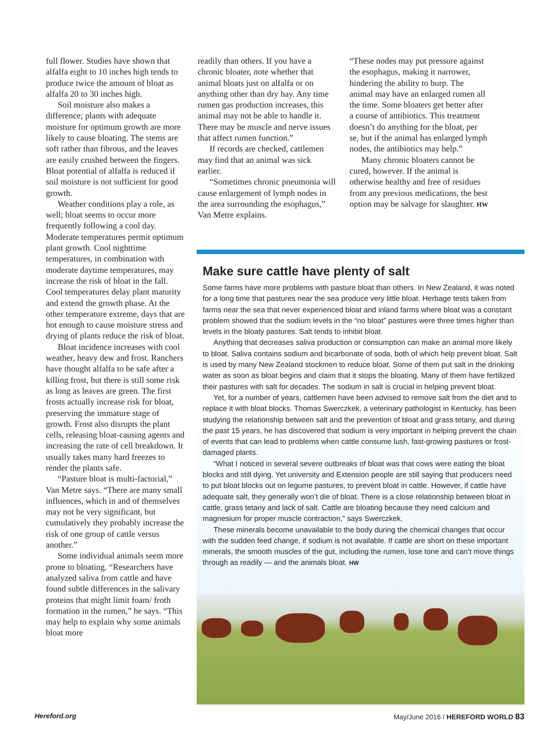full flower. Studies have shown that alfalfa eight to 10 inches high tends to produce twice the amount of bloat as alfalfa 20 to 30 inches high.
Soil moisture also makes a difference; plants with adequate moisture for optimum growth are more likely to cause bloating. The stems are soft rather than fibrous, and the leaves are easily crushed between the fingers. Bloat potential of alfalfa is reduced if soil moisture is not sufficient for good growth.
Weather conditions play a role, as well; bloat seems to occur more frequently following a cool day. Moderate temperatures permit optimum plant growth. Cool nighttime temperatures, in combination with moderate daytime temperatures, may increase the risk of bloat in the fall. Cool temperatures delay plant maturity and extend the growth phase. At the other temperature extreme, days that are hot enough to cause moisture stress and drying of plants reduce the risk of bloat.
Bloat incidence increases with cool weather, heavy dew and frost. Ranchers have thought alfalfa to be safe after a killing frost, but there is still some risk as long as leaves are green. The first frosts actually increase risk for bloat, preserving the immature stage of growth. Frost also disrupts the plant cells, releasing bloat-causing agents and increasing the rate of cell breakdown. It usually takes many hard freezes to render the plants safe.
“Pasture bloat is multi-factorial,” Van Metre says. “There are many small influences, which in and of themselves may not be very significant, but cumulatively they probably increase the risk of one group of cattle versus another.”
Some individual animals seem more prone to bloating. “Researchers have analyzed saliva from cattle and have found subtle differences in the salivary proteins that might limit foam/ froth formation in the rumen,” he says. “This may help to explain why some animals bloat more
readily than others. If you have a chronic bloater, note whether that animal bloats just on alfalfa or on anything other than dry hay. Any time rumen gas production increases, this animal may not be able to handle it. There may be muscle and nerve issues that affect rumen function.”
If records are checked, cattlemen may find that an animal was sick earlier.
“Sometimes chronic pneumonia will cause enlargement of lymph nodes in the area surrounding the esophagus,” Van Metre explains.
“These nodes may put pressure against the esophagus, making it narrower, hindering the ability to burp. The animal may have an enlarged rumen all the time. Some bloaters get better after a course of antibiotics. This treatment doesn’t do anything for the bloat, per se, but if the animal has enlarged lymph nodes, the antibiotics may help.”
Many chronic bloaters cannot be cured, however. If the animal is otherwise healthy and free of residues from any previous medications, the best option may be salvage for slaughter. HW
Make sure cattle have plenty of salt
Some farms have more problems with pasture bloat than others. In New Zealand, it was noted for a long time that pastures near the sea produce very little bloat. Herbage tests taken from farms near the sea that never experienced bloat and inland farms where bloat was a constant problem showed that the sodium levels in the “no bloat” pastures were three times higher than levels in the bloaty pastures. Salt tends to inhibit bloat.
Anything that decreases saliva production or consumption can make an animal more likely to bloat. Saliva contains sodium and bicarbonate of soda, both of which help prevent bloat. Salt is used by many New Zealand stockmen to reduce bloat. Some of them put salt in the drinking water as soon as bloat begins and claim that it stops the bloating. Many of them have fertilized their pastures with salt for decades. The sodium in salt is crucial in helping prevent bloat.
Yet, for a number of years, cattlemen have been advised to remove salt from the diet and to replace it with bloat blocks. Thomas Swerczkek, a veterinary pathologist in Kentucky, has been studying the relationship between salt and the prevention of bloat and grass tetany, and during the past 15 years, he has discovered that sodium is very important in helping prevent the chain of events that can lead to problems when cattle consume lush, fast-growing pastures or frost-damaged plants.
“What I noticed in several severe outbreaks of bloat was that cows were eating the bloat blocks and still dying. Yet university and Extension people are still saying that producers need to put bloat blocks out on legume pastures, to prevent bloat in cattle. However, if cattle have adequate salt, they generally won’t die of bloat. There is a close relationship between bloat in cattle, grass tetany and lack of salt. Cattle are bloating because they need calcium and magnesium for proper muscle contraction,” says Swerczkek.
These minerals become unavailable to the body during the chemical changes that occur with the sudden feed change, if sodium is not available. If cattle are short on these important minerals, the smooth muscles of the gut, including the rumen, lose tone and can’t move things through as readily — and the animals bloat. HW
Hereford.org
May/June 2016 / HEREFORD WORLD 83